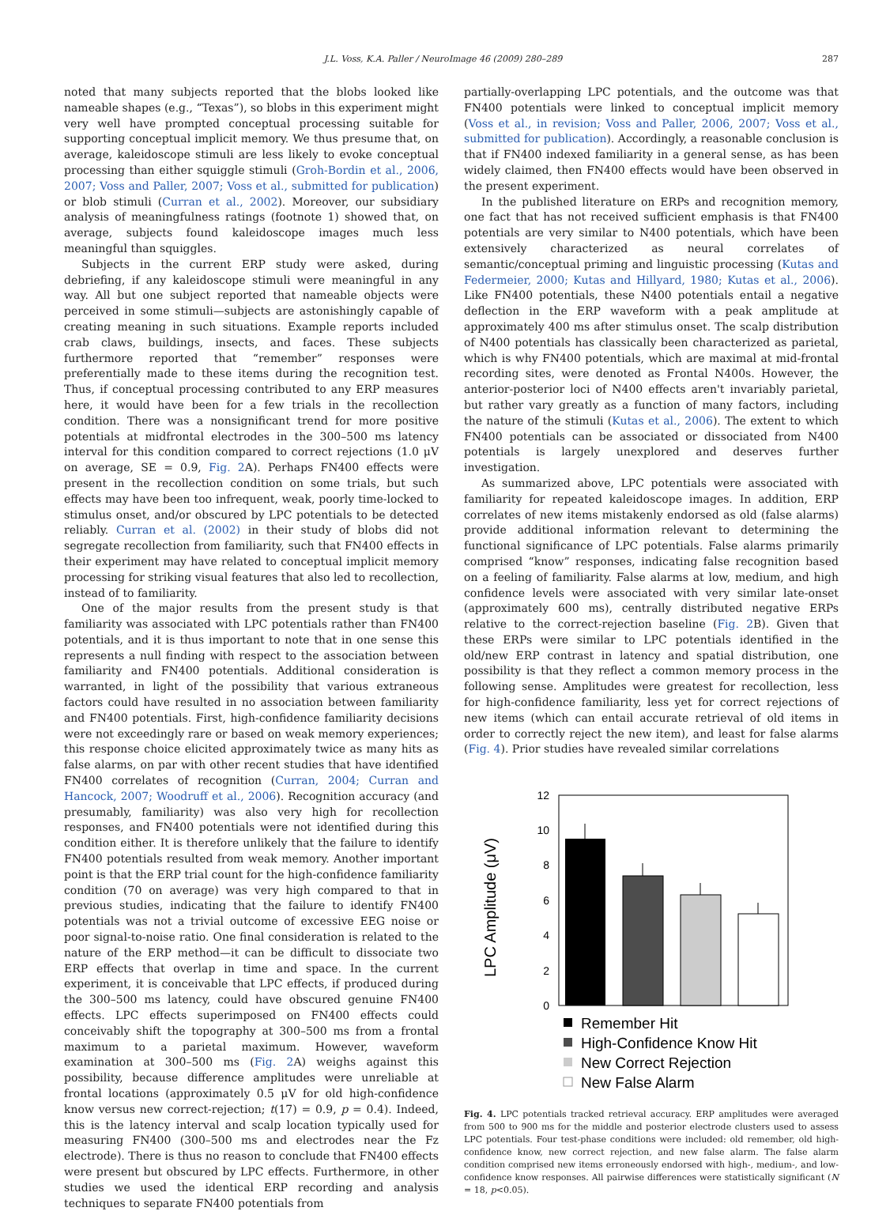J.L. Voss, K.A. Paller / NeuroImage 46 (2009) 280–289 287
noted that many subjects reported that the blobs looked like nameable shapes (e.g., “Texas”), so blobs in this experiment might very well have prompted conceptual processing suitable for supporting conceptual implicit memory. We thus presume that, on average, kaleidoscope stimuli are less likely to evoke conceptual processing than either squiggle stimuli (Groh-Bordin et al., 2006, 2007; Voss and Paller, 2007; Voss et al., submitted for publication) or blob stimuli (Curran et al., 2002). Moreover, our subsidiary analysis of meaningfulness ratings (footnote 1) showed that, on average, subjects found kaleidoscope images much less meaningful than squiggles.
Subjects in the current ERP study were asked, during debriefing, if any kaleidoscope stimuli were meaningful in any way. All but one subject reported that nameable objects were perceived in some stimuli—subjects are astonishingly capable of creating meaning in such situations. Example reports included crab claws, buildings, insects, and faces. These subjects furthermore reported that “remember” responses were preferentially made to these items during the recognition test. Thus, if conceptual processing contributed to any ERP measures here, it would have been for a few trials in the recollection condition. There was a nonsignificant trend for more positive potentials at midfrontal electrodes in the 300–500 ms latency interval for this condition compared to correct rejections (1.0 μV on average, SE = 0.9, Fig. 2 A). Perhaps FN400 effects were present in the recollection condition on some trials, but such effects may have been too infrequent, weak, poorly time-locked to stimulus onset, and/or obscured by LPC potentials to be detected reliably. Curran et al. (2002) in their study of blobs did not segregate recollection from familiarity, such that FN400 effects in their experiment may have related to conceptual implicit memory processing for striking visual features that also led to recollection, instead of to familiarity.
One of the major results from the present study is that familiarity was associated with LPC potentials rather than FN400 potentials, and it is thus important to note that in one sense this represents a null finding with respect to the association between familiarity and FN400 potentials. Additional consideration is warranted, in light of the possibility that various extraneous factors could have resulted in no association between familiarity and FN400 potentials. First, high-confidence familiarity decisions were not exceedingly rare or based on weak memory experiences; this response choice elicited approximately twice as many hits as false alarms, on par with other recent studies that have identified FN400 correlates of recognition (Curran, 2004; Curran and Hancock, 2007; Woodruff et al., 2006). Recognition accuracy (and presumably, familiarity) was also very high for recollection responses, and FN400 potentials were not identified during this condition either. It is therefore unlikely that the failure to identify FN400 potentials resulted from weak memory. Another important point is that the ERP trial count for the high-confidence familiarity condition (70 on average) was very high compared to that in previous studies, indicating that the failure to identify FN400 potentials was not a trivial outcome of excessive EEG noise or poor signal-to-noise ratio. One final consideration is related to the nature of the ERP method—it can be difficult to dissociate two ERP effects that overlap in time and space. In the current experiment, it is conceivable that LPC effects, if produced during the 300–500 ms latency, could have obscured genuine FN400 effects. LPC effects superimposed on FN400 effects could conceivably shift the topography at 300–500 ms from a frontal maximum to a parietal maximum. However, waveform examination at 300–500 ms (Fig. 2 A) weighs against this possibility, because difference amplitudes were unreliable at frontal locations (approximately 0.5 μV for old high-confidence know versus new correct-rejection; t(17) = 0.9, p = 0.4). Indeed, this is the latency interval and scalp location typically used for measuring FN400 (300–500 ms and electrodes near the Fz electrode). There is thus no reason to conclude that FN400 effects were present but obscured by LPC effects. Furthermore, in other studies we used the identical ERP recording and analysis techniques to separate FN400 potentials from
partially-overlapping LPC potentials, and the outcome was that FN400 potentials were linked to conceptual implicit memory (Voss et al., in revision; Voss and Paller, 2006, 2007; Voss et al., submitted for publication). Accordingly, a reasonable conclusion is that if FN400 indexed familiarity in a general sense, as has been widely claimed, then FN400 effects would have been observed in the present experiment.
In the published literature on ERPs and recognition memory, one fact that has not received sufficient emphasis is that FN400 potentials are very similar to N400 potentials, which have been extensively characterized as neural correlates of semantic/conceptual priming and linguistic processing (Kutas and Federmeier, 2000; Kutas and Hillyard, 1980; Kutas et al., 2006). Like FN400 potentials, these N400 potentials entail a negative deflection in the ERP waveform with a peak amplitude at approximately 400 ms after stimulus onset. The scalp distribution of N400 potentials has classically been characterized as parietal, which is why FN400 potentials, which are maximal at mid-frontal recording sites, were denoted as Frontal N400s. However, the anterior-posterior loci of N400 effects aren't invariably parietal, but rather vary greatly as a function of many factors, including the nature of the stimuli (Kutas et al., 2006). The extent to which FN400 potentials can be associated or dissociated from N400 potentials is largely unexplored and deserves further investigation.
As summarized above, LPC potentials were associated with familiarity for repeated kaleidoscope images. In addition, ERP correlates of new items mistakenly endorsed as old (false alarms) provide additional information relevant to determining the functional significance of LPC potentials. False alarms primarily comprised “know” responses, indicating false recognition based on a feeling of familiarity. False alarms at low, medium, and high confidence levels were associated with very similar late-onset (approximately 600 ms), centrally distributed negative ERPs relative to the correct-rejection baseline (Fig. 2 B). Given that these ERPs were similar to LPC potentials identified in the old/new ERP contrast in latency and spatial distribution, one possibility is that they reflect a common memory process in the following sense. Amplitudes were greatest for recollection, less for high-confidence familiarity, less yet for correct rejections of new items (which can entail accurate retrieval of old items in order to correctly reject the new item), and least for false alarms (Fig. 4). Prior studies have revealed similar correlations
LPC Amplitude (μV)
0
2
4
6
8
10
12
Remember Hit
High-Confidence Know Hit
New Correct Rejection
New False Alarm
Fig. 4. LPC potentials tracked retrieval accuracy. ERP amplitudes were averaged from 500 to 900 ms for the middle and posterior electrode clusters used to assess LPC potentials. Four test-phase conditions were included: old remember, old high-confidence know, new correct rejection, and new false alarm. The false alarm condition comprised new items erroneously endorsed with high-, medium-, and low-confidence know responses. All pairwise differences were statistically significant (N = 18, p<0.05).